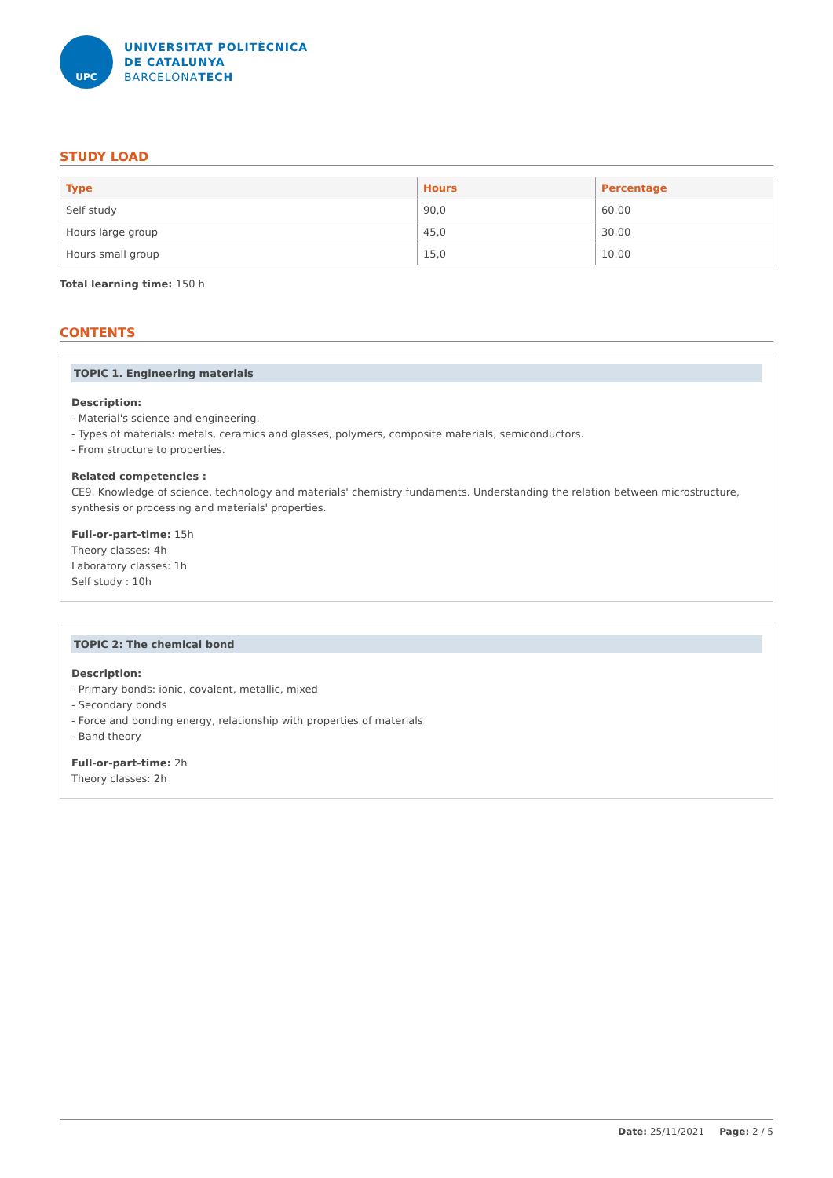UPC
UNIVERSITAT POLITÈCNICA
DE CATALUNYA
BARCELONATECH
STUDY LOAD
| Type | Hours | Percentage |
| --- | --- | --- |
| Self study | 90,0 | 60.00 |
| Hours large group | 45,0 | 30.00 |
| Hours small group | 15,0 | 10.00 |
Total learning time: 150 h
CONTENTS
TOPIC 1. Engineering materials
Description:
- Material's science and engineering.
- Types of materials: metals, ceramics and glasses, polymers, composite materials, semiconductors.
- From structure to properties.
Related competencies :
CE9. Knowledge of science, technology and materials' chemistry fundaments. Understanding the relation between microstructure, synthesis or processing and materials' properties.
Full-or-part-time: 15h
Theory classes: 4h
Laboratory classes: 1h
Self study : 10h
TOPIC 2: The chemical bond
Description:
- Primary bonds: ionic, covalent, metallic, mixed
- Secondary bonds
- Force and bonding energy, relationship with properties of materials
- Band theory
Full-or-part-time: 2h
Theory classes: 2h
Date: 25/11/2021 Page: 2 / 5